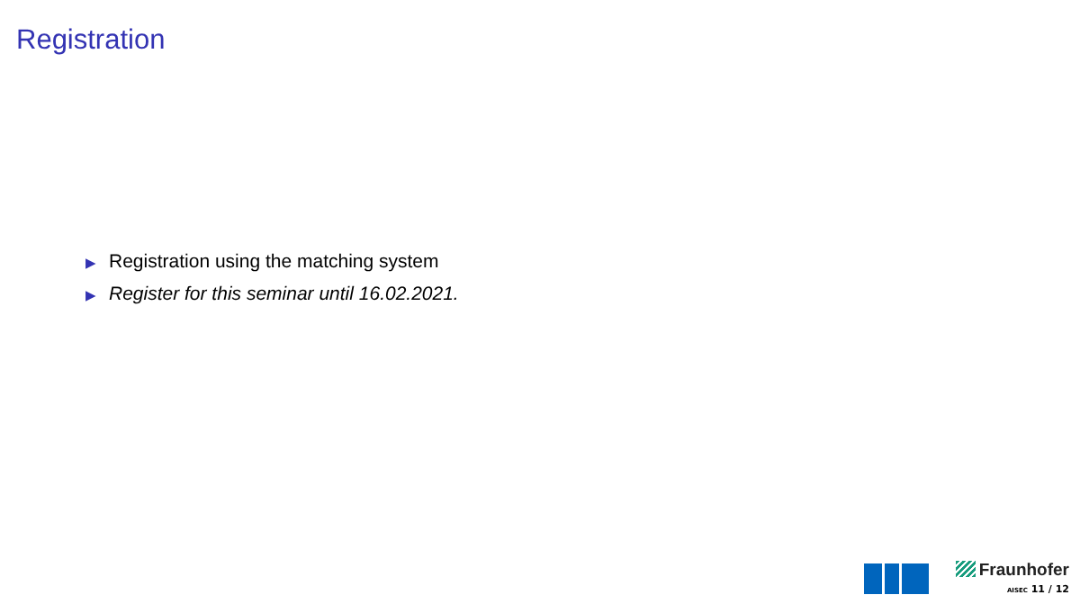Registration
▶ Registration using the matching system
▶ Register for this seminar until 16.02.2021.
Fraunhofer
AISEC 11 / 12